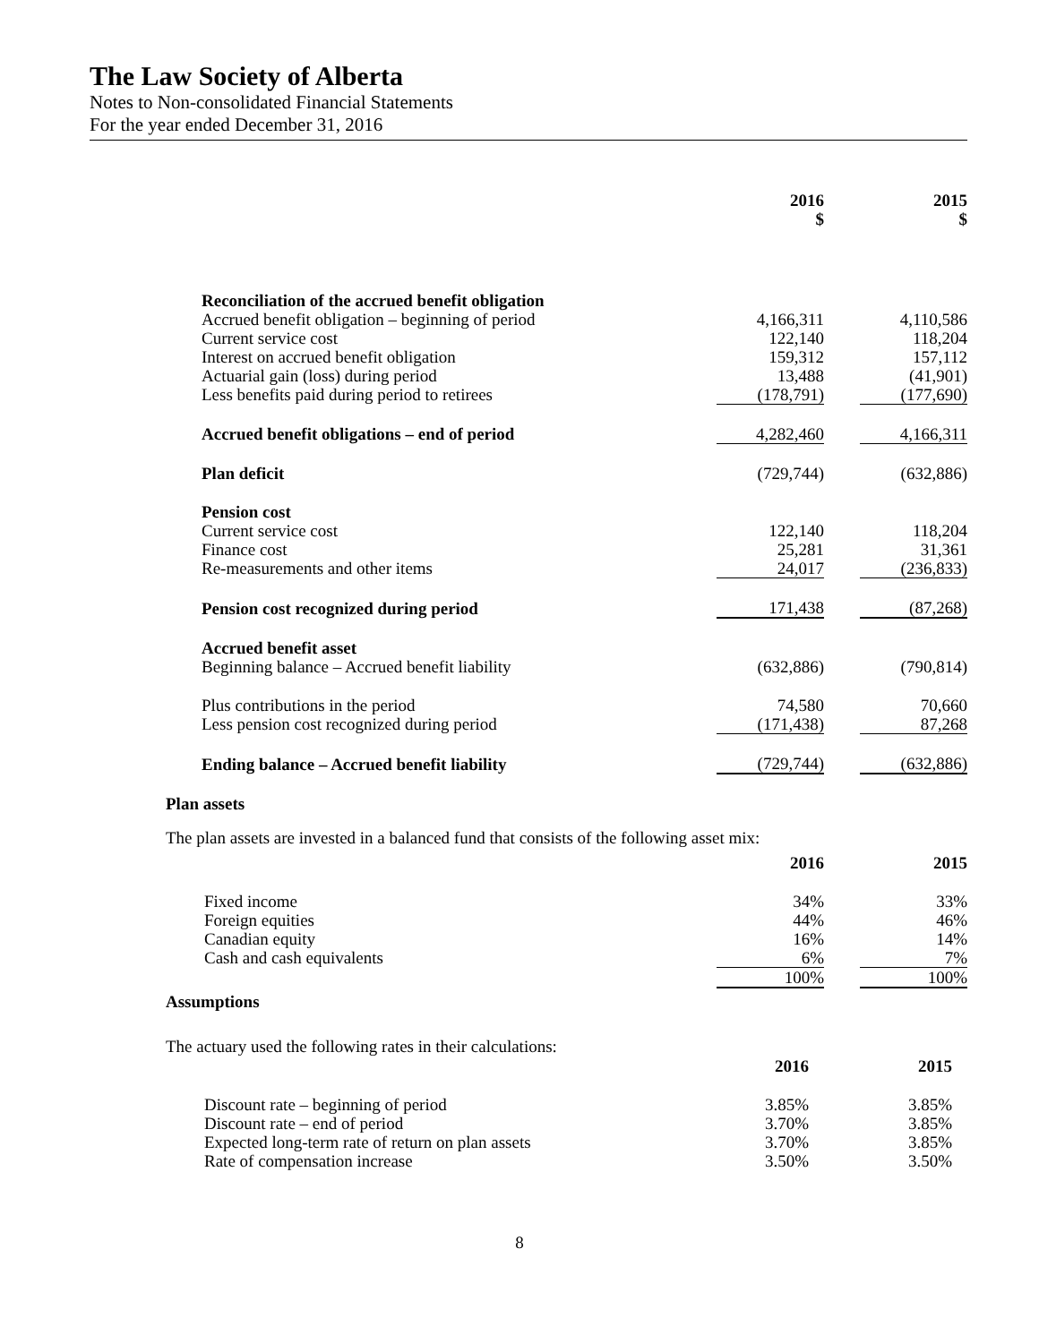The Law Society of Alberta
Notes to Non-consolidated Financial Statements
For the year ended December 31, 2016
| | 2016 $ | | 2015 $ |
| Reconciliation of the accrued benefit obligation | | | |
| Accrued benefit obligation – beginning of period | 4,166,311 | | 4,110,586 |
| Current service cost | 122,140 | | 118,204 |
| Interest on accrued benefit obligation | 159,312 | | 157,112 |
| Actuarial gain (loss) during period | 13,488 | | (41,901) |
| Less benefits paid during period to retirees | (178,791) | | (177,690) |
| Accrued benefit obligations – end of period | 4,282,460 | | 4,166,311 |
| Plan deficit | (729,744) | | (632,886) |
| Pension cost | | | |
| Current service cost | 122,140 | | 118,204 |
| Finance cost | 25,281 | | 31,361 |
| Re-measurements and other items | 24,017 | | (236,833) |
| Pension cost recognized during period | 171,438 | | (87,268) |
| Accrued benefit asset | | | |
| Beginning balance – Accrued benefit liability | (632,886) | | (790,814) |
| Plus contributions in the period | 74,580 | | 70,660 |
| Less pension cost recognized during period | (171,438) | | 87,268 |
| Ending balance – Accrued benefit liability | (729,744) | | (632,886) |
Plan assets
The plan assets are invested in a balanced fund that consists of the following asset mix:
| | 2016 | | 2015 |
| Fixed income | 34% | | 33% |
| Foreign equities | 44% | | 46% |
| Canadian equity | 16% | | 14% |
| Cash and cash equivalents | 6% | | 7% |
| | 100% | | 100% |
Assumptions
The actuary used the following rates in their calculations:
| | 2016 | | 2015 |
| Discount rate – beginning of period | 3.85% | | 3.85% |
| Discount rate – end of period | 3.70% | | 3.85% |
| Expected long-term rate of return on plan assets | 3.70% | | 3.85% |
| Rate of compensation increase | 3.50% | | 3.50% |
8